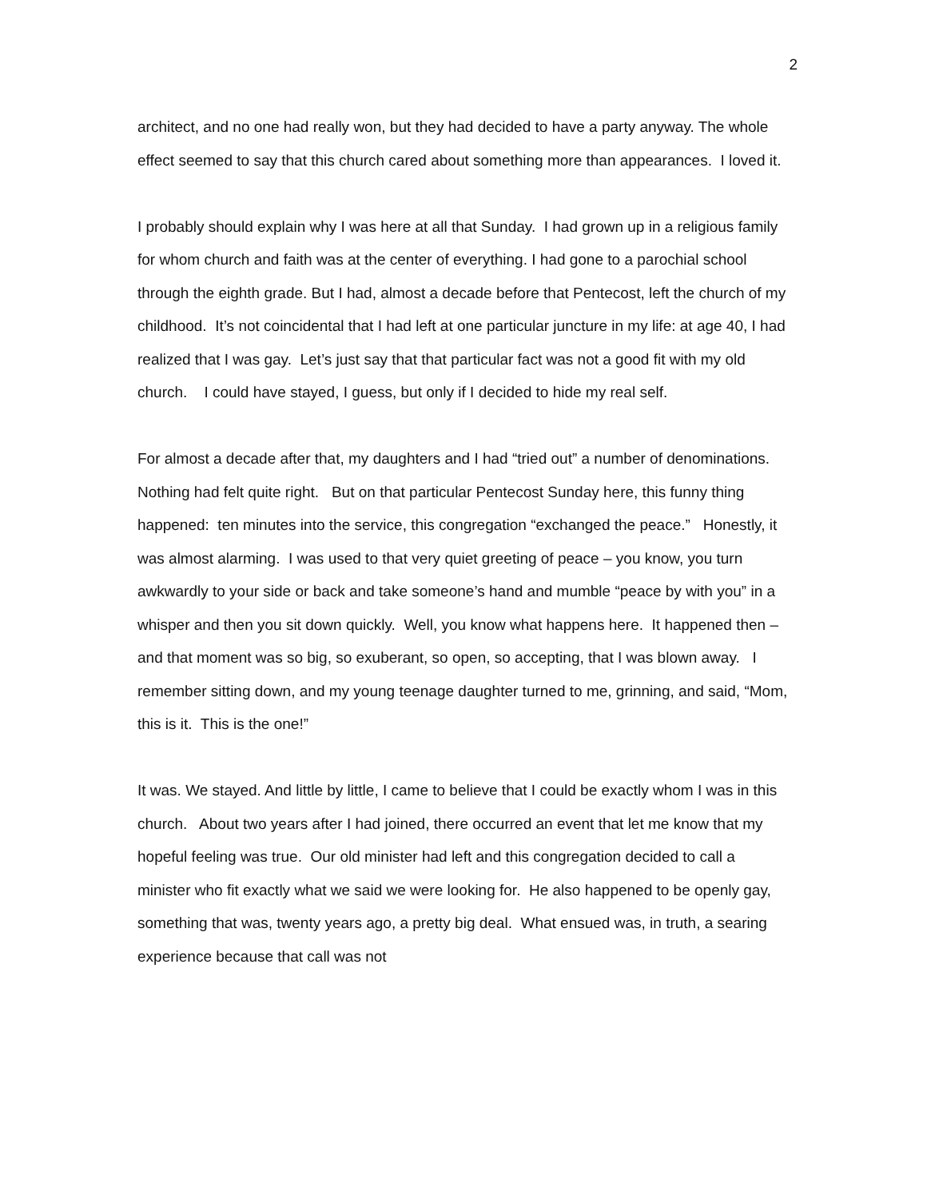2
architect, and no one had really won, but they had decided to have a party anyway. The whole effect seemed to say that this church cared about something more than appearances. I loved it.
I probably should explain why I was here at all that Sunday. I had grown up in a religious family for whom church and faith was at the center of everything. I had gone to a parochial school through the eighth grade. But I had, almost a decade before that Pentecost, left the church of my childhood. It’s not coincidental that I had left at one particular juncture in my life: at age 40, I had realized that I was gay. Let’s just say that that particular fact was not a good fit with my old church. I could have stayed, I guess, but only if I decided to hide my real self.
For almost a decade after that, my daughters and I had “tried out” a number of denominations. Nothing had felt quite right. But on that particular Pentecost Sunday here, this funny thing happened: ten minutes into the service, this congregation “exchanged the peace.” Honestly, it was almost alarming. I was used to that very quiet greeting of peace – you know, you turn awkwardly to your side or back and take someone’s hand and mumble “peace by with you” in a whisper and then you sit down quickly. Well, you know what happens here. It happened then – and that moment was so big, so exuberant, so open, so accepting, that I was blown away. I remember sitting down, and my young teenage daughter turned to me, grinning, and said, “Mom, this is it. This is the one!”
It was. We stayed. And little by little, I came to believe that I could be exactly whom I was in this church. About two years after I had joined, there occurred an event that let me know that my hopeful feeling was true. Our old minister had left and this congregation decided to call a minister who fit exactly what we said we were looking for. He also happened to be openly gay, something that was, twenty years ago, a pretty big deal. What ensued was, in truth, a searing experience because that call was not